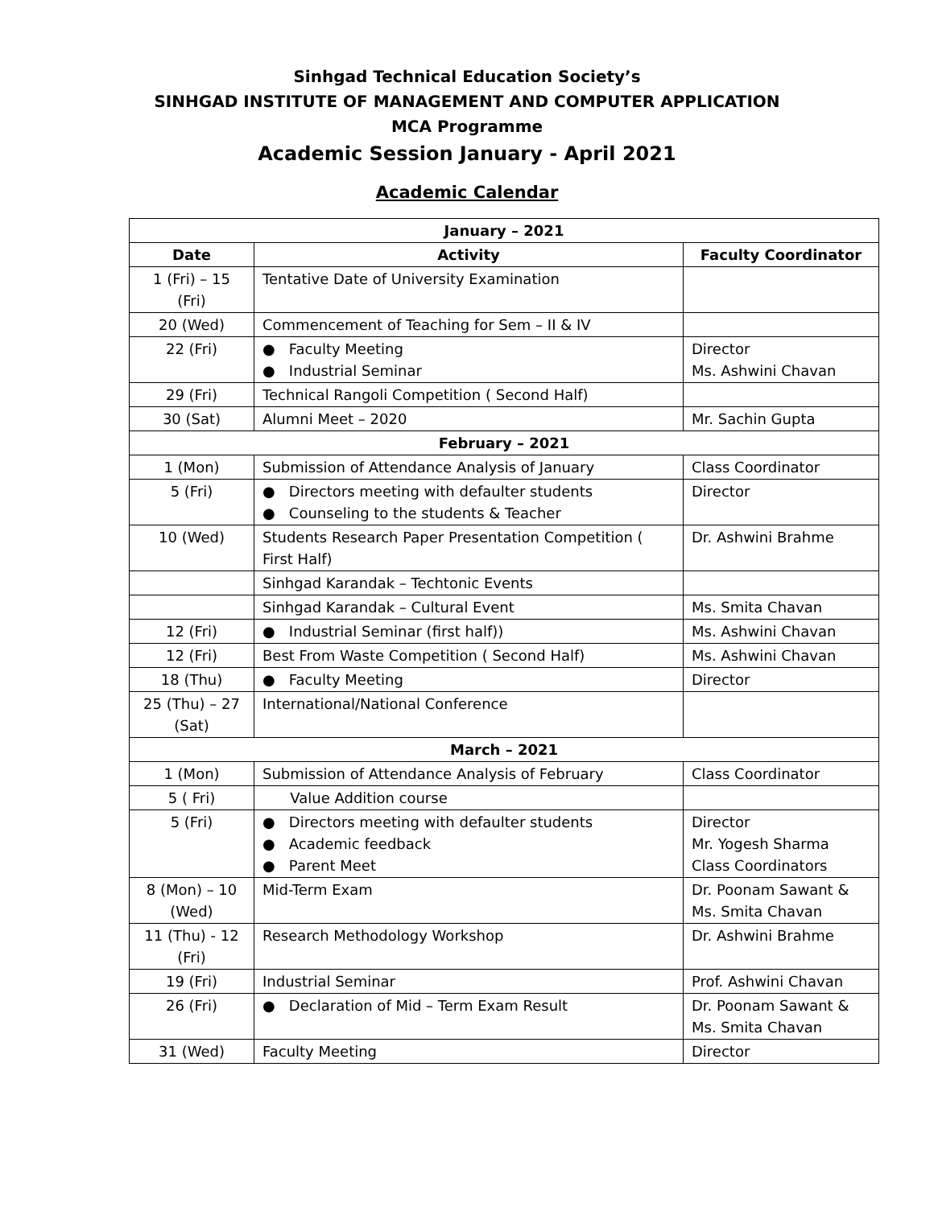Sinhgad Technical Education Society’s
SINHGAD INSTITUTE OF MANAGEMENT AND COMPUTER APPLICATION
MCA Programme
Academic Session January - April 2021
Academic Calendar
| January – 2021 | | |
| Date | Activity | Faculty Coordinator |
| 1 (Fri) – 15 (Fri) | Tentative Date of University Examination | |
| 20 (Wed) | Commencement of Teaching for Sem – II & IV | |
| 22 (Fri) | ● Faculty Meeting ● Industrial Seminar | Director Ms. Ashwini Chavan |
| 29 (Fri) | Technical Rangoli Competition ( Second Half) | |
| 30 (Sat) | Alumni Meet – 2020 | Mr. Sachin Gupta |
| February – 2021 | | |
| 1 (Mon) | Submission of Attendance Analysis of January | Class Coordinator |
| 5 (Fri) | ● Directors meeting with defaulter students ● Counseling to the students & Teacher | Director |
| 10 (Wed) | Students Research Paper Presentation Competition ( First Half) | Dr. Ashwini Brahme |
| | Sinhgad Karandak – Techtonic Events | |
| | Sinhgad Karandak – Cultural Event | Ms. Smita Chavan |
| 12 (Fri) | ● Industrial Seminar (first half)) | Ms. Ashwini Chavan |
| 12 (Fri) | Best From Waste Competition ( Second Half) | Ms. Ashwini Chavan |
| 18 (Thu) | ● Faculty Meeting | Director |
| 25 (Thu) – 27 (Sat) | International/National Conference | |
| March – 2021 | | |
| 1 (Mon) | Submission of Attendance Analysis of February | Class Coordinator |
| 5 ( Fri) | Value Addition course | |
| 5 (Fri) | ● Directors meeting with defaulter students ● Academic feedback ● Parent Meet | Director Mr. Yogesh Sharma Class Coordinators |
| 8 (Mon) – 10 (Wed) | Mid-Term Exam | Dr. Poonam Sawant & Ms. Smita Chavan |
| 11 (Thu) - 12 (Fri) | Research Methodology Workshop | Dr. Ashwini Brahme |
| 19 (Fri) | Industrial Seminar | Prof. Ashwini Chavan |
| 26 (Fri) | ● Declaration of Mid – Term Exam Result | Dr. Poonam Sawant & Ms. Smita Chavan |
| 31 (Wed) | Faculty Meeting | Director |